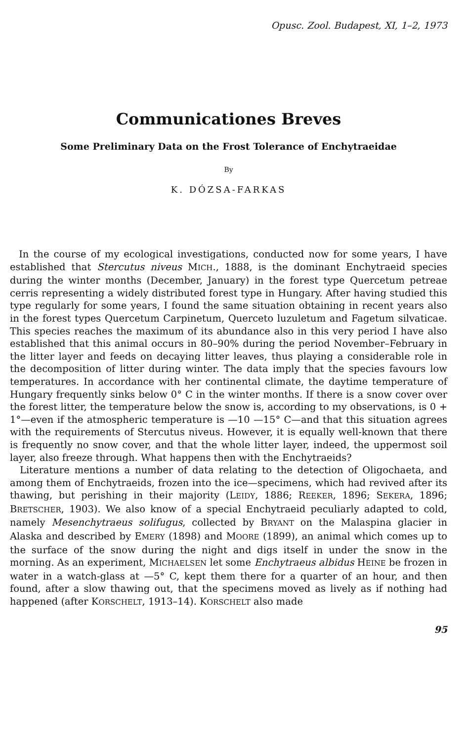Opusc. Zool. Budapest, XI, 1–2, 1973
Communicationes Breves
Some Preliminary Data on the Frost Tolerance of Enchytraeidae
By
K. DÓZSA-FARKAS
In the course of my ecological investigations, conducted now for some years, I have established that Stercutus niveus MICH., 1888, is the dominant Enchytraeid species during the winter months (December, January) in the forest type Quercetum petreae cerris representing a widely distributed forest type in Hungary. After having studied this type regularly for some years, I found the same situation obtaining in recent years also in the forest types Quercetum Carpinetum, Querceto luzuletum and Fagetum silvaticae. This species reaches the maximum of its abundance also in this very period I have also established that this animal occurs in 80–90% during the period November–February in the litter layer and feeds on decaying litter leaves, thus playing a considerable role in the decomposition of litter during winter. The data imply that the species favours low temperatures. In accordance with her continental climate, the daytime temperature of Hungary frequently sinks below 0° C in the winter months. If there is a snow cover over the forest litter, the temperature below the snow is, according to my observations, is 0 + 1°—even if the atmospheric temperature is —10 —15° C—and that this situation agrees with the requirements of Stercutus niveus. However, it is equally well-known that there is frequently no snow cover, and that the whole litter layer, indeed, the uppermost soil layer, also freeze through. What happens then with the Enchytraeids?
Literature mentions a number of data relating to the detection of Oligochaeta, and among them of Enchytraeids, frozen into the ice—specimens, which had revived after its thawing, but perishing in their majority (LEIDY, 1886; REEKER, 1896; SEKERA, 1896; BRETSCHER, 1903). We also know of a special Enchytraeid peculiarly adapted to cold, namely Mesenchytraeus solifugus, collected by BRYANT on the Malaspina glacier in Alaska and described by EMERY (1898) and MOORE (1899), an animal which comes up to the surface of the snow during the night and digs itself in under the snow in the morning. As an experiment, MICHAELSEN let some Enchytraeus albidus HEINE be frozen in water in a watch-glass at —5° C, kept them there for a quarter of an hour, and then found, after a slow thawing out, that the specimens moved as lively as if nothing had happened (after KORSCHELT, 1913–14). KORSCHELT also made
95